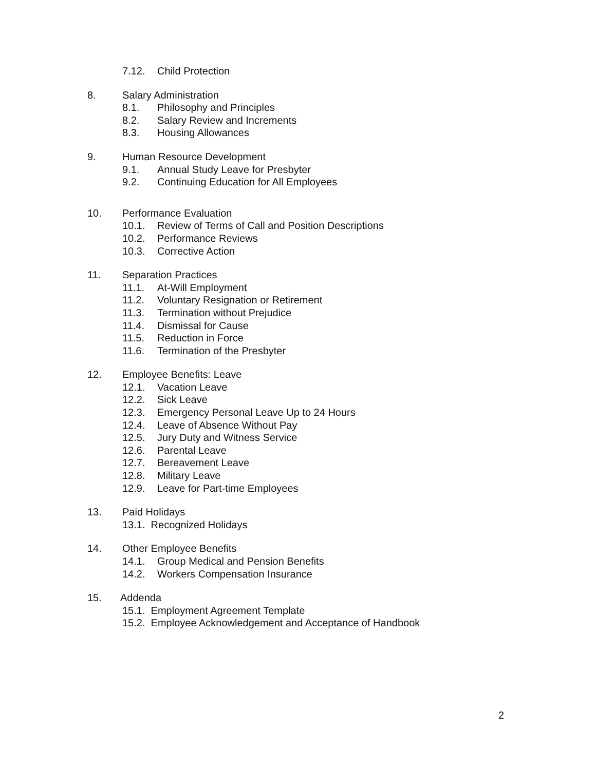7.12. Child Protection
8. Salary Administration
8.1. Philosophy and Principles
8.2. Salary Review and Increments
8.3. Housing Allowances
9. Human Resource Development
9.1. Annual Study Leave for Presbyter
9.2. Continuing Education for All Employees
10. Performance Evaluation
10.1. Review of Terms of Call and Position Descriptions
10.2. Performance Reviews
10.3. Corrective Action
11. Separation Practices
11.1. At-Will Employment
11.2. Voluntary Resignation or Retirement
11.3. Termination without Prejudice
11.4. Dismissal for Cause
11.5. Reduction in Force
11.6. Termination of the Presbyter
12. Employee Benefits: Leave
12.1. Vacation Leave
12.2. Sick Leave
12.3. Emergency Personal Leave Up to 24 Hours
12.4. Leave of Absence Without Pay
12.5. Jury Duty and Witness Service
12.6. Parental Leave
12.7. Bereavement Leave
12.8. Military Leave
12.9. Leave for Part-time Employees
13. Paid Holidays
13.1. Recognized Holidays
14. Other Employee Benefits
14.1. Group Medical and Pension Benefits
14.2. Workers Compensation Insurance
15. Addenda
15.1. Employment Agreement Template
15.2. Employee Acknowledgement and Acceptance of Handbook
2